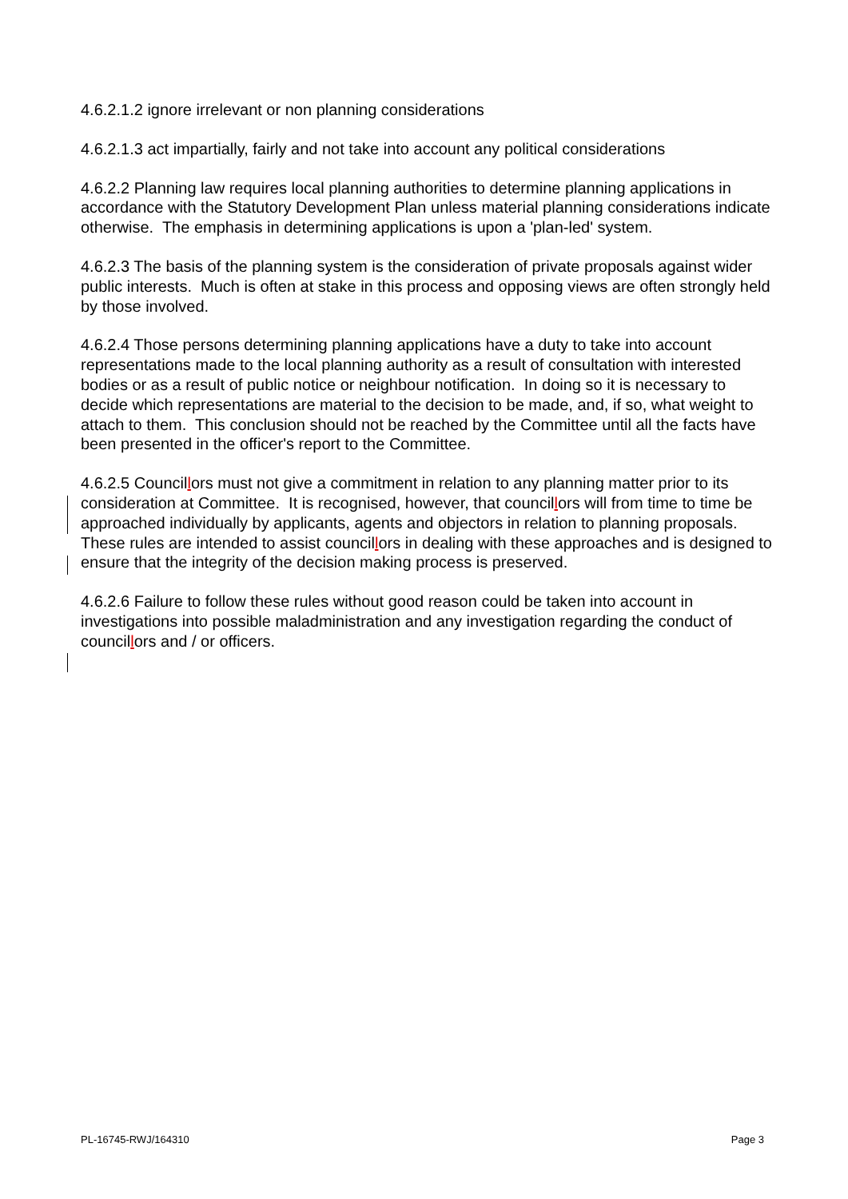4.6.2.1.2 ignore irrelevant or non planning considerations
4.6.2.1.3 act impartially, fairly and not take into account any political considerations
4.6.2.2 Planning law requires local planning authorities to determine planning applications in accordance with the Statutory Development Plan unless material planning considerations indicate otherwise. The emphasis in determining applications is upon a 'plan-led' system.
4.6.2.3 The basis of the planning system is the consideration of private proposals against wider public interests. Much is often at stake in this process and opposing views are often strongly held by those involved.
4.6.2.4 Those persons determining planning applications have a duty to take into account representations made to the local planning authority as a result of consultation with interested bodies or as a result of public notice or neighbour notification. In doing so it is necessary to decide which representations are material to the decision to be made, and, if so, what weight to attach to them. This conclusion should not be reached by the Committee until all the facts have been presented in the officer's report to the Committee.
4.6.2.5 Councillors must not give a commitment in relation to any planning matter prior to its consideration at Committee. It is recognised, however, that councillors will from time to time be approached individually by applicants, agents and objectors in relation to planning proposals. These rules are intended to assist councillors in dealing with these approaches and is designed to ensure that the integrity of the decision making process is preserved.
4.6.2.6 Failure to follow these rules without good reason could be taken into account in investigations into possible maladministration and any investigation regarding the conduct of councillors and / or officers.
PL-16745-RWJ/164310 Page 3